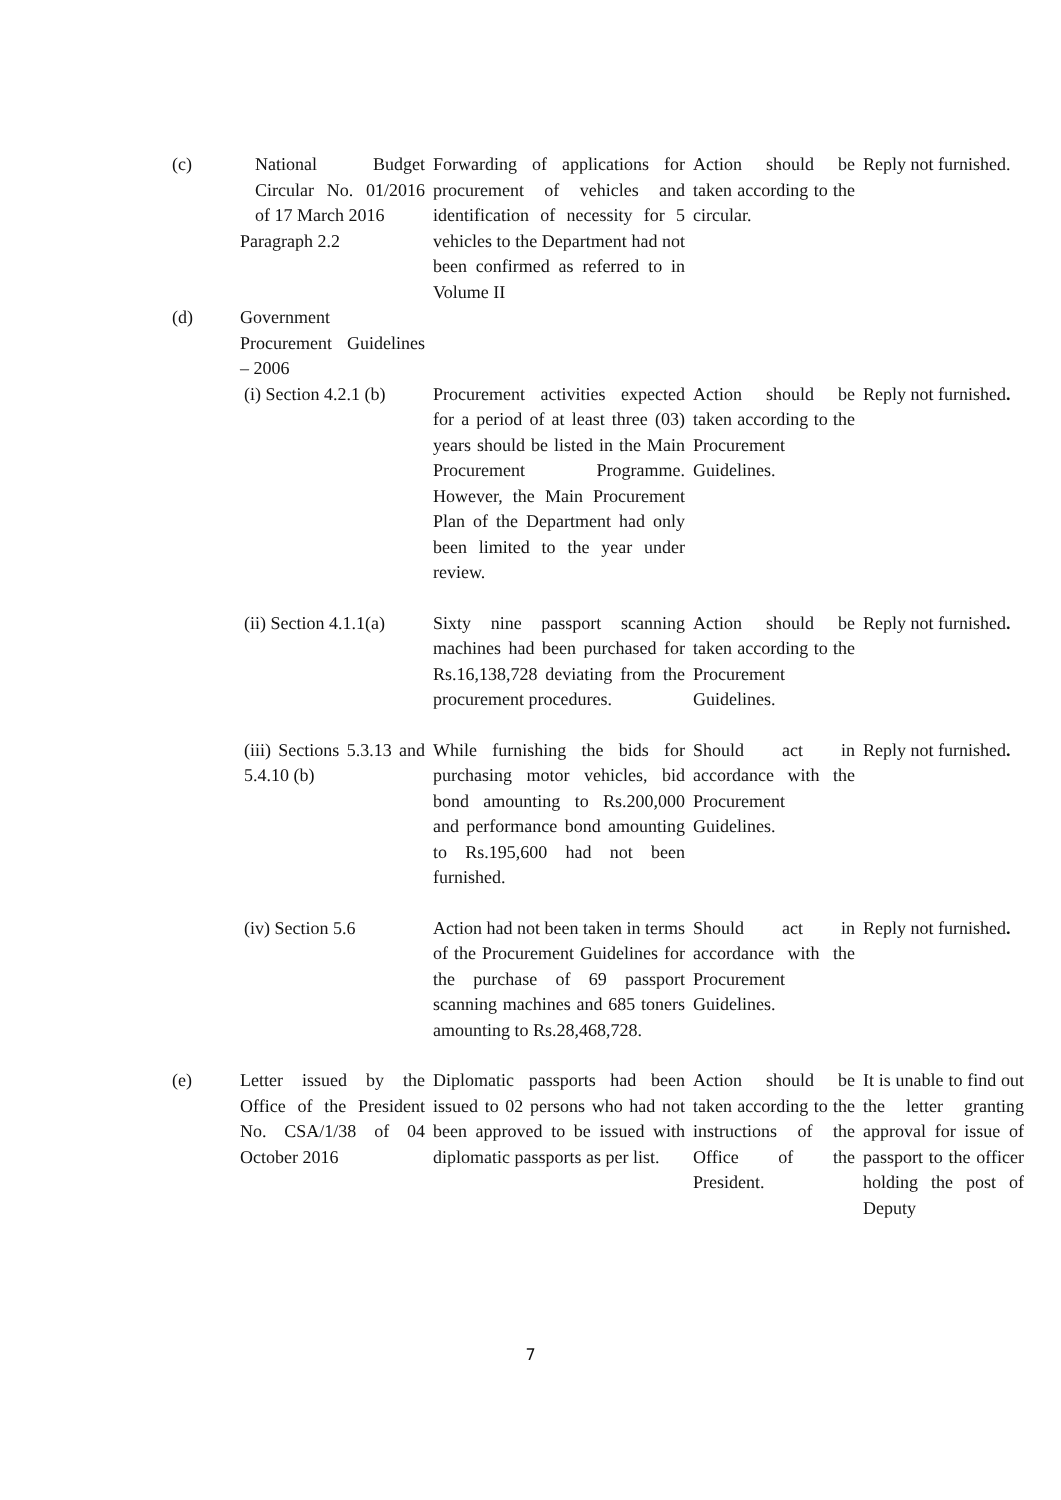| (c) | National Budget Circular No. 01/2016 of 17 March 2016 Paragraph 2.2 | Forwarding of applications for procurement of vehicles and identification of necessity for 5 vehicles to the Department had not been confirmed as referred to in Volume II | Action should be taken according to the circular. | Reply not furnished. |
| (d) | Government Procurement Guidelines – 2006 | | | |
| | (i) Section 4.2.1 (b) | Procurement activities expected for a period of at least three (03) years should be listed in the Main Procurement Programme. However, the Main Procurement Plan of the Department had only been limited to the year under review. | Action should be taken according to the Procurement Guidelines. | Reply not furnished . |
| | (ii) Section 4.1.1(a) | Sixty nine passport scanning machines had been purchased for Rs.16,138,728 deviating from the procurement procedures. | Action should be taken according to the Procurement Guidelines. | Reply not furnished . |
| | (iii) Sections 5.3.13 and 5.4.10 (b) | While furnishing the bids for purchasing motor vehicles, bid bond amounting to Rs.200,000 and performance bond amounting to Rs.195,600 had not been furnished. | Should act in accordance with the Procurement Guidelines. | Reply not furnished . |
| | (iv) Section 5.6 | Action had not been taken in terms of the Procurement Guidelines for the purchase of 69 passport scanning machines and 685 toners amounting to Rs.28,468,728. | Should act in accordance with the Procurement Guidelines. | Reply not furnished . |
| (e) | Letter issued by the Office of the President No. CSA/1/38 of 04 October 2016 | Diplomatic passports had been issued to 02 persons who had not been approved to be issued with diplomatic passports as per list. | Action should be taken according to the instructions of the Office of the President. | It is unable to find out the letter granting approval for issue of passport to the officer holding the post of Deputy |
7